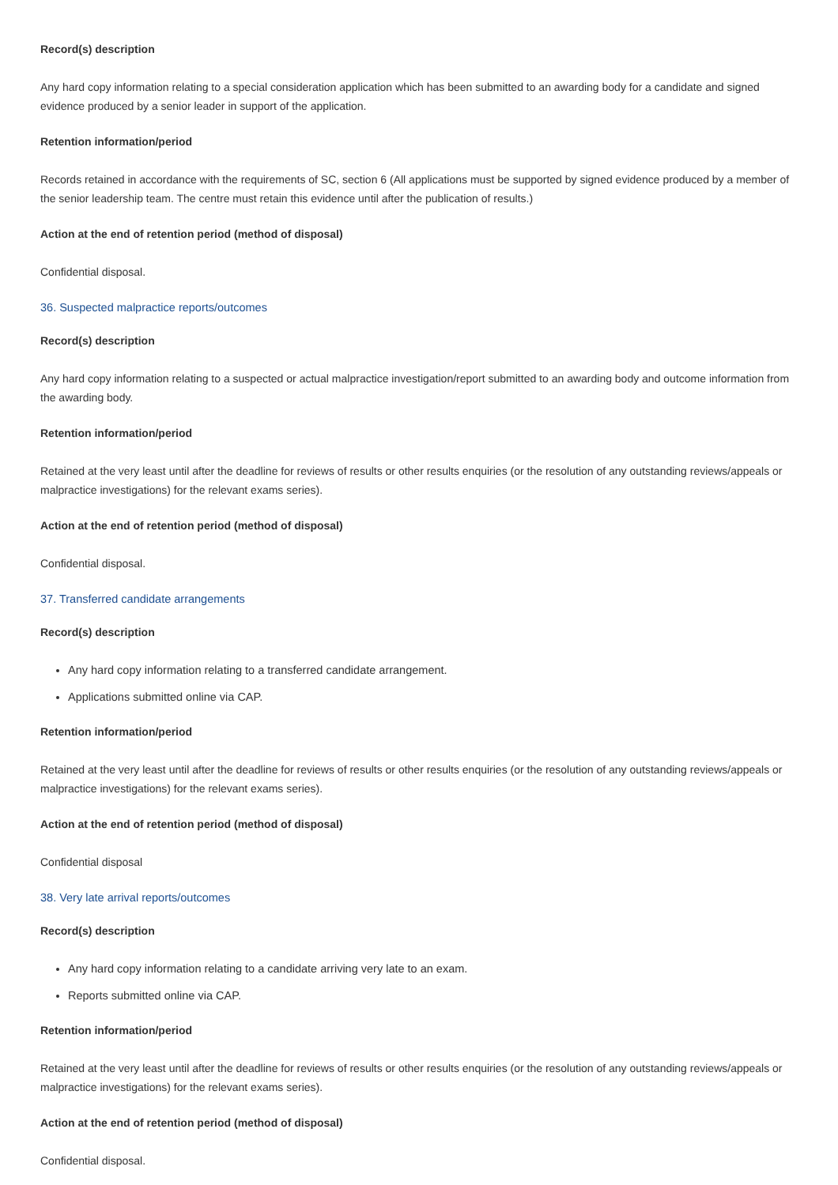Record(s) description
Any hard copy information relating to a special consideration application which has been submitted to an awarding body for a candidate and signed evidence produced by a senior leader in support of the application.
Retention information/period
Records retained in accordance with the requirements of SC, section 6 (All applications must be supported by signed evidence produced by a member of the senior leadership team. The centre must retain this evidence until after the publication of results.)
Action at the end of retention period (method of disposal)
Confidential disposal.
36. Suspected malpractice reports/outcomes
Record(s) description
Any hard copy information relating to a suspected or actual malpractice investigation/report submitted to an awarding body and outcome information from the awarding body.
Retention information/period
Retained at the very least until after the deadline for reviews of results or other results enquiries (or the resolution of any outstanding reviews/appeals or malpractice investigations) for the relevant exams series).
Action at the end of retention period (method of disposal)
Confidential disposal.
37. Transferred candidate arrangements
Record(s) description
Any hard copy information relating to a transferred candidate arrangement.
Applications submitted online via CAP.
Retention information/period
Retained at the very least until after the deadline for reviews of results or other results enquiries (or the resolution of any outstanding reviews/appeals or malpractice investigations) for the relevant exams series).
Action at the end of retention period (method of disposal)
Confidential disposal
38. Very late arrival reports/outcomes
Record(s) description
Any hard copy information relating to a candidate arriving very late to an exam.
Reports submitted online via CAP.
Retention information/period
Retained at the very least until after the deadline for reviews of results or other results enquiries (or the resolution of any outstanding reviews/appeals or malpractice investigations) for the relevant exams series).
Action at the end of retention period (method of disposal)
Confidential disposal.